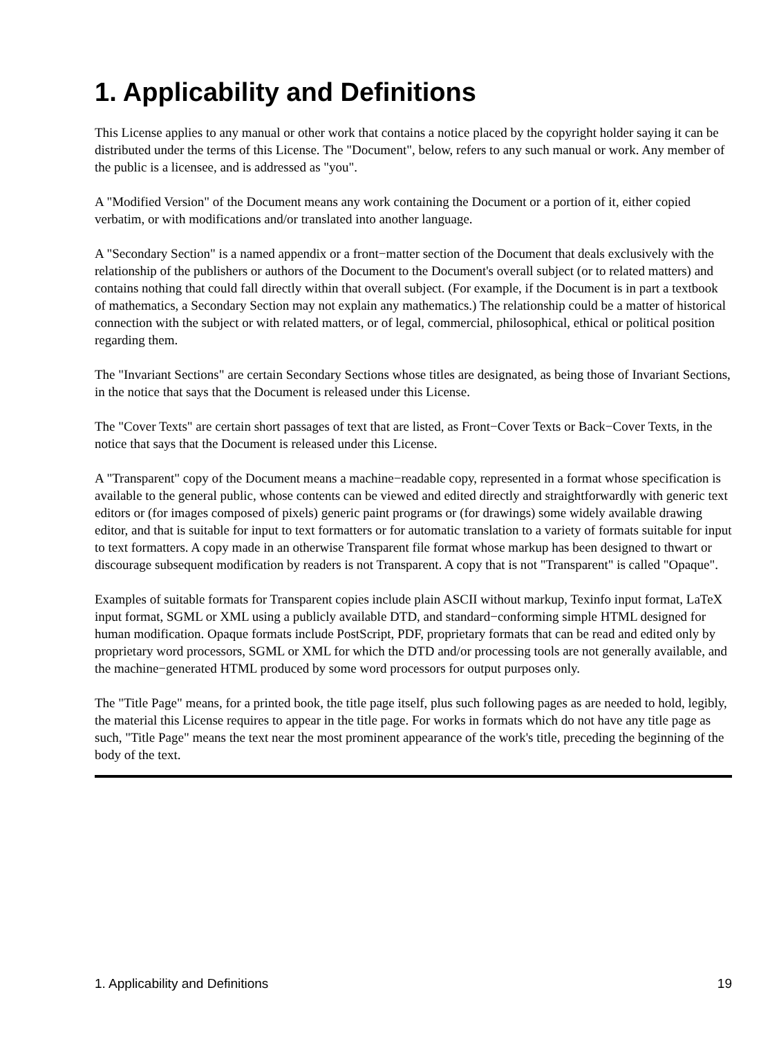1. Applicability and Definitions
This License applies to any manual or other work that contains a notice placed by the copyright holder saying it can be distributed under the terms of this License. The "Document", below, refers to any such manual or work. Any member of the public is a licensee, and is addressed as "you".
A "Modified Version" of the Document means any work containing the Document or a portion of it, either copied verbatim, or with modifications and/or translated into another language.
A "Secondary Section" is a named appendix or a front−matter section of the Document that deals exclusively with the relationship of the publishers or authors of the Document to the Document's overall subject (or to related matters) and contains nothing that could fall directly within that overall subject. (For example, if the Document is in part a textbook of mathematics, a Secondary Section may not explain any mathematics.) The relationship could be a matter of historical connection with the subject or with related matters, or of legal, commercial, philosophical, ethical or political position regarding them.
The "Invariant Sections" are certain Secondary Sections whose titles are designated, as being those of Invariant Sections, in the notice that says that the Document is released under this License.
The "Cover Texts" are certain short passages of text that are listed, as Front−Cover Texts or Back−Cover Texts, in the notice that says that the Document is released under this License.
A "Transparent" copy of the Document means a machine−readable copy, represented in a format whose specification is available to the general public, whose contents can be viewed and edited directly and straightforwardly with generic text editors or (for images composed of pixels) generic paint programs or (for drawings) some widely available drawing editor, and that is suitable for input to text formatters or for automatic translation to a variety of formats suitable for input to text formatters. A copy made in an otherwise Transparent file format whose markup has been designed to thwart or discourage subsequent modification by readers is not Transparent. A copy that is not "Transparent" is called "Opaque".
Examples of suitable formats for Transparent copies include plain ASCII without markup, Texinfo input format, LaTeX input format, SGML or XML using a publicly available DTD, and standard−conforming simple HTML designed for human modification. Opaque formats include PostScript, PDF, proprietary formats that can be read and edited only by proprietary word processors, SGML or XML for which the DTD and/or processing tools are not generally available, and the machine−generated HTML produced by some word processors for output purposes only.
The "Title Page" means, for a printed book, the title page itself, plus such following pages as are needed to hold, legibly, the material this License requires to appear in the title page. For works in formats which do not have any title page as such, "Title Page" means the text near the most prominent appearance of the work's title, preceding the beginning of the body of the text.
1. Applicability and Definitions 19